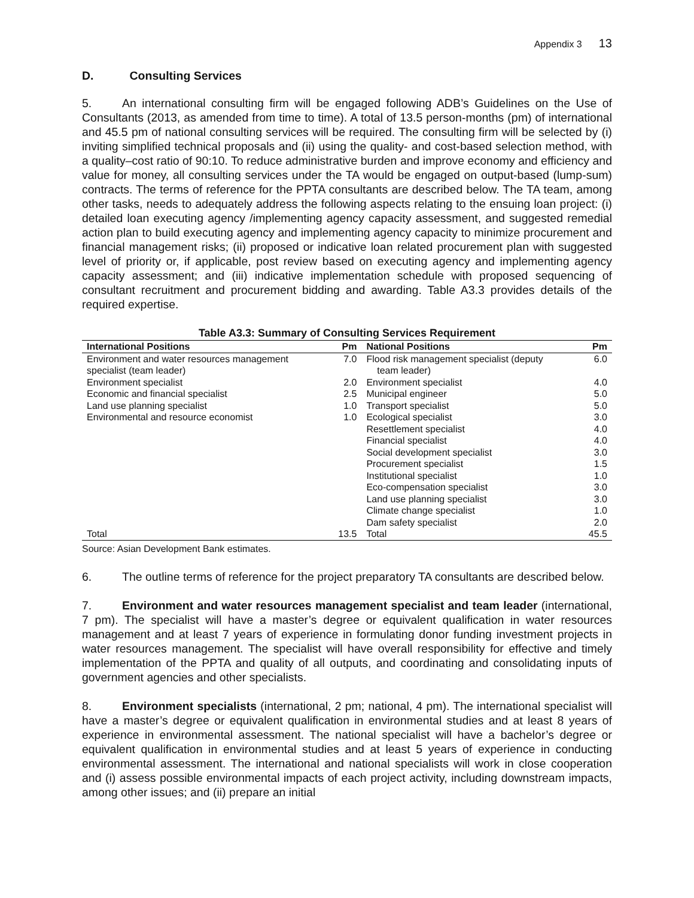Appendix 3 13
D. Consulting Services
5. An international consulting firm will be engaged following ADB’s Guidelines on the Use of Consultants (2013, as amended from time to time). A total of 13.5 person-months (pm) of international and 45.5 pm of national consulting services will be required. The consulting firm will be selected by (i) inviting simplified technical proposals and (ii) using the quality- and cost-based selection method, with a quality–cost ratio of 90:10. To reduce administrative burden and improve economy and efficiency and value for money, all consulting services under the TA would be engaged on output-based (lump-sum) contracts. The terms of reference for the PPTA consultants are described below. The TA team, among other tasks, needs to adequately address the following aspects relating to the ensuing loan project: (i) detailed loan executing agency /implementing agency capacity assessment, and suggested remedial action plan to build executing agency and implementing agency capacity to minimize procurement and financial management risks; (ii) proposed or indicative loan related procurement plan with suggested level of priority or, if applicable, post review based on executing agency and implementing agency capacity assessment; and (iii) indicative implementation schedule with proposed sequencing of consultant recruitment and procurement bidding and awarding. Table A3.3 provides details of the required expertise.
Table A3.3: Summary of Consulting Services Requirement
| International Positions | Pm | National Positions | Pm |
| --- | --- | --- | --- |
| Environment and water resources management specialist (team leader) | 7.0 | Flood risk management specialist (deputy team leader) | 6.0 |
| Environment specialist | 2.0 | Environment specialist | 4.0 |
| Economic and financial specialist | 2.5 | Municipal engineer | 5.0 |
| Land use planning specialist | 1.0 | Transport specialist | 5.0 |
| Environmental and resource economist | 1.0 | Ecological specialist | 3.0 |
| | | Resettlement specialist | 4.0 |
| | | Financial specialist | 4.0 |
| | | Social development specialist | 3.0 |
| | | Procurement specialist | 1.5 |
| | | Institutional specialist | 1.0 |
| | | Eco-compensation specialist | 3.0 |
| | | Land use planning specialist | 3.0 |
| | | Climate change specialist | 1.0 |
| | | Dam safety specialist | 2.0 |
| Total | 13.5 | Total | 45.5 |
Source: Asian Development Bank estimates.
6. The outline terms of reference for the project preparatory TA consultants are described below.
7. Environment and water resources management specialist and team leader (international, 7 pm). The specialist will have a master’s degree or equivalent qualification in water resources management and at least 7 years of experience in formulating donor funding investment projects in water resources management. The specialist will have overall responsibility for effective and timely implementation of the PPTA and quality of all outputs, and coordinating and consolidating inputs of government agencies and other specialists.
8. Environment specialists (international, 2 pm; national, 4 pm). The international specialist will have a master’s degree or equivalent qualification in environmental studies and at least 8 years of experience in environmental assessment. The national specialist will have a bachelor’s degree or equivalent qualification in environmental studies and at least 5 years of experience in conducting environmental assessment. The international and national specialists will work in close cooperation and (i) assess possible environmental impacts of each project activity, including downstream impacts, among other issues; and (ii) prepare an initial